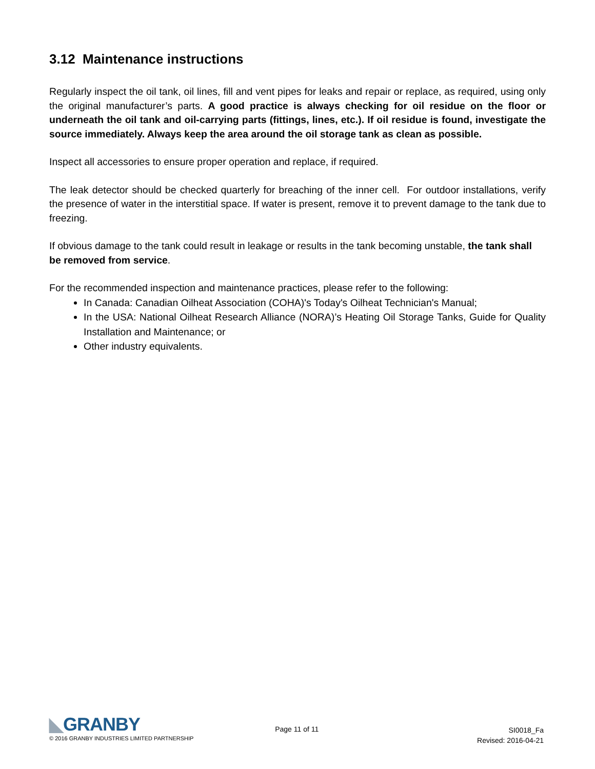3.12 Maintenance instructions
Regularly inspect the oil tank, oil lines, fill and vent pipes for leaks and repair or replace, as required, using only the original manufacturer’s parts. A good practice is always checking for oil residue on the floor or underneath the oil tank and oil-carrying parts (fittings, lines, etc.). If oil residue is found, investigate the source immediately. Always keep the area around the oil storage tank as clean as possible.
Inspect all accessories to ensure proper operation and replace, if required.
The leak detector should be checked quarterly for breaching of the inner cell. For outdoor installations, verify the presence of water in the interstitial space. If water is present, remove it to prevent damage to the tank due to freezing.
If obvious damage to the tank could result in leakage or results in the tank becoming unstable, the tank shall be removed from service.
For the recommended inspection and maintenance practices, please refer to the following:
In Canada: Canadian Oilheat Association (COHA)'s Today's Oilheat Technician's Manual;
In the USA: National Oilheat Research Alliance (NORA)’s Heating Oil Storage Tanks, Guide for Quality Installation and Maintenance; or
Other industry equivalents.
◣GRANBY
© 2016 GRANBY INDUSTRIES LIMITED PARTNERSHIP
Page 11 of 11
SI0018_Fa
Revised: 2016-04-21